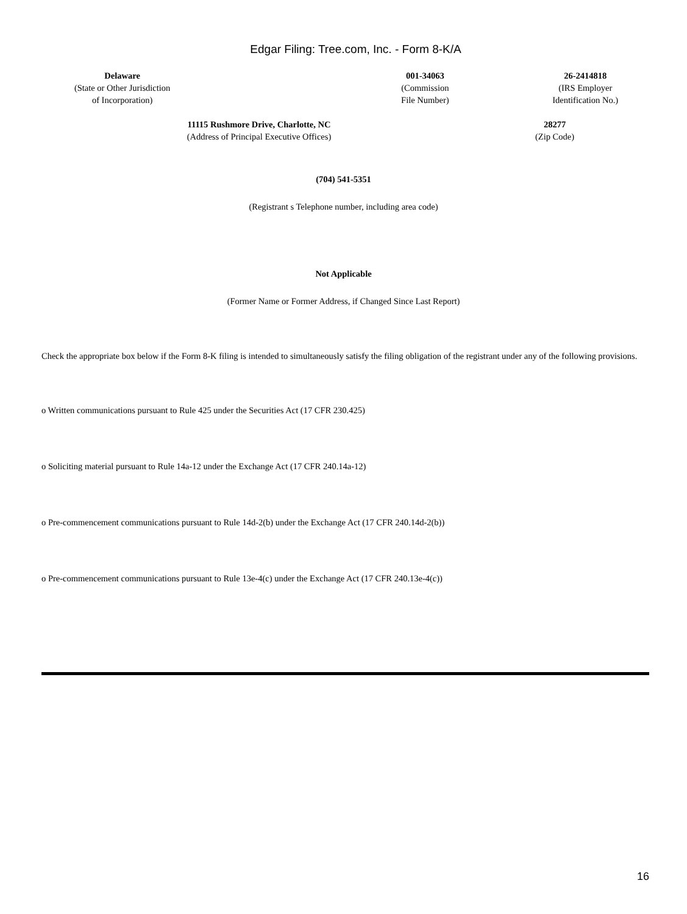Edgar Filing: Tree.com, Inc. - Form 8-K/A
Delaware
(State or Other Jurisdiction
of Incorporation)
001-34063
(Commission
File Number)
26-2414818
(IRS Employer
Identification No.)
11115 Rushmore Drive, Charlotte, NC
(Address of Principal Executive Offices)
28277
(Zip Code)
(704) 541-5351
(Registrant s Telephone number, including area code)
Not Applicable
(Former Name or Former Address, if Changed Since Last Report)
Check the appropriate box below if the Form 8-K filing is intended to simultaneously satisfy the filing obligation of the registrant under any of the following provisions.
o Written communications pursuant to Rule 425 under the Securities Act (17 CFR 230.425)
o Soliciting material pursuant to Rule 14a-12 under the Exchange Act (17 CFR 240.14a-12)
o Pre-commencement communications pursuant to Rule 14d-2(b) under the Exchange Act (17 CFR 240.14d-2(b))
o Pre-commencement communications pursuant to Rule 13e-4(c) under the Exchange Act (17 CFR 240.13e-4(c))
16